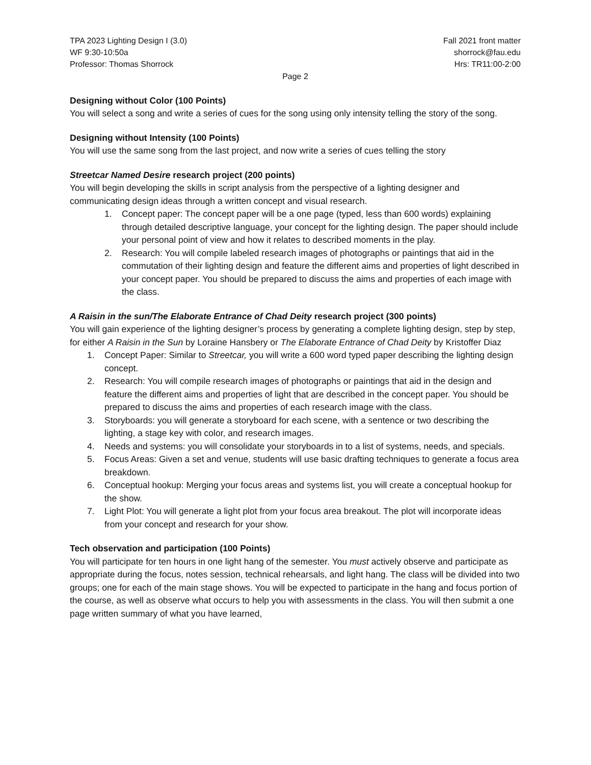TPA 2023 Lighting Design I (3.0)
WF 9:30-10:50a
Professor: Thomas Shorrock
Fall 2021 front matter
shorrock@fau.edu
Hrs: TR11:00-2:00
Page 2
Designing without Color (100 Points)
You will select a song and write a series of cues for the song using only intensity telling the story of the song.
Designing without Intensity (100 Points)
You will use the same song from the last project, and now write a series of cues telling the story
Streetcar Named Desire research project (200 points)
You will begin developing the skills in script analysis from the perspective of a lighting designer and communicating design ideas through a written concept and visual research.
1. Concept paper: The concept paper will be a one page (typed, less than 600 words) explaining through detailed descriptive language, your concept for the lighting design. The paper should include your personal point of view and how it relates to described moments in the play.
2. Research: You will compile labeled research images of photographs or paintings that aid in the commutation of their lighting design and feature the different aims and properties of light described in your concept paper. You should be prepared to discuss the aims and properties of each image with the class.
A Raisin in the sun/The Elaborate Entrance of Chad Deity research project (300 points)
You will gain experience of the lighting designer’s process by generating a complete lighting design, step by step, for either A Raisin in the Sun by Loraine Hansbery or The Elaborate Entrance of Chad Deity by Kristoffer Diaz
1. Concept Paper: Similar to Streetcar, you will write a 600 word typed paper describing the lighting design concept.
2. Research: You will compile research images of photographs or paintings that aid in the design and feature the different aims and properties of light that are described in the concept paper. You should be prepared to discuss the aims and properties of each research image with the class.
3. Storyboards: you will generate a storyboard for each scene, with a sentence or two describing the lighting, a stage key with color, and research images.
4. Needs and systems: you will consolidate your storyboards in to a list of systems, needs, and specials.
5. Focus Areas: Given a set and venue, students will use basic drafting techniques to generate a focus area breakdown.
6. Conceptual hookup: Merging your focus areas and systems list, you will create a conceptual hookup for the show.
7. Light Plot: You will generate a light plot from your focus area breakout. The plot will incorporate ideas from your concept and research for your show.
Tech observation and participation (100 Points)
You will participate for ten hours in one light hang of the semester. You must actively observe and participate as appropriate during the focus, notes session, technical rehearsals, and light hang. The class will be divided into two groups; one for each of the main stage shows. You will be expected to participate in the hang and focus portion of the course, as well as observe what occurs to help you with assessments in the class. You will then submit a one page written summary of what you have learned,